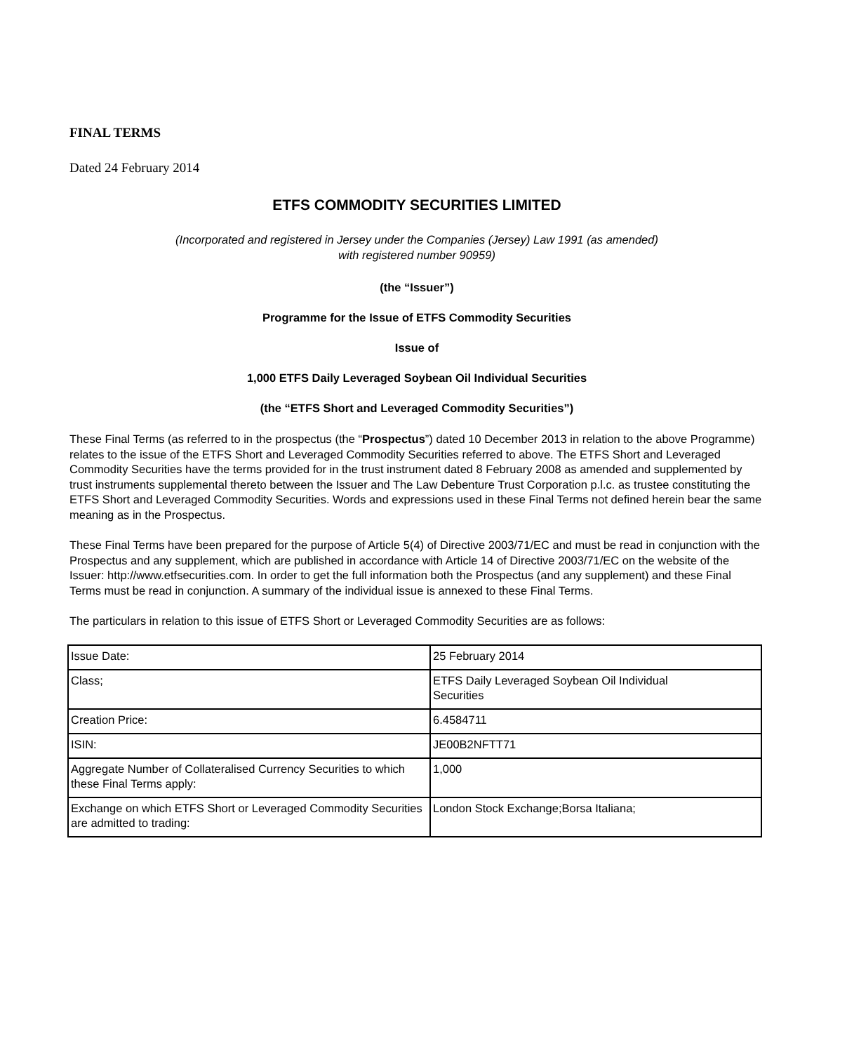FINAL TERMS
Dated 24 February 2014
ETFS COMMODITY SECURITIES LIMITED
(Incorporated and registered in Jersey under the Companies (Jersey) Law 1991 (as amended)
with registered number 90959)
(the “Issuer”)
Programme for the Issue of ETFS Commodity Securities
Issue of
1,000 ETFS Daily Leveraged Soybean Oil Individual Securities
(the “ETFS Short and Leveraged Commodity Securities”)
These Final Terms (as referred to in the prospectus (the “Prospectus”) dated 10 December 2013 in relation to the above Programme) relates to the issue of the ETFS Short and Leveraged Commodity Securities referred to above. The ETFS Short and Leveraged Commodity Securities have the terms provided for in the trust instrument dated 8 February 2008 as amended and supplemented by trust instruments supplemental thereto between the Issuer and The Law Debenture Trust Corporation p.l.c. as trustee constituting the ETFS Short and Leveraged Commodity Securities. Words and expressions used in these Final Terms not defined herein bear the same meaning as in the Prospectus.
These Final Terms have been prepared for the purpose of Article 5(4) of Directive 2003/71/EC and must be read in conjunction with the Prospectus and any supplement, which are published in accordance with Article 14 of Directive 2003/71/EC on the website of the Issuer: http://www.etfsecurities.com. In order to get the full information both the Prospectus (and any supplement) and these Final Terms must be read in conjunction. A summary of the individual issue is annexed to these Final Terms.
The particulars in relation to this issue of ETFS Short or Leveraged Commodity Securities are as follows:
| Issue Date: | 25 February 2014 |
| Class; | ETFS Daily Leveraged Soybean Oil Individual Securities |
| Creation Price: | 6.4584711 |
| ISIN: | JE00B2NFTT71 |
| Aggregate Number of Collateralised Currency Securities to which these Final Terms apply: | 1,000 |
| Exchange on which ETFS Short or Leveraged Commodity Securities are admitted to trading: | London Stock Exchange;Borsa Italiana; |